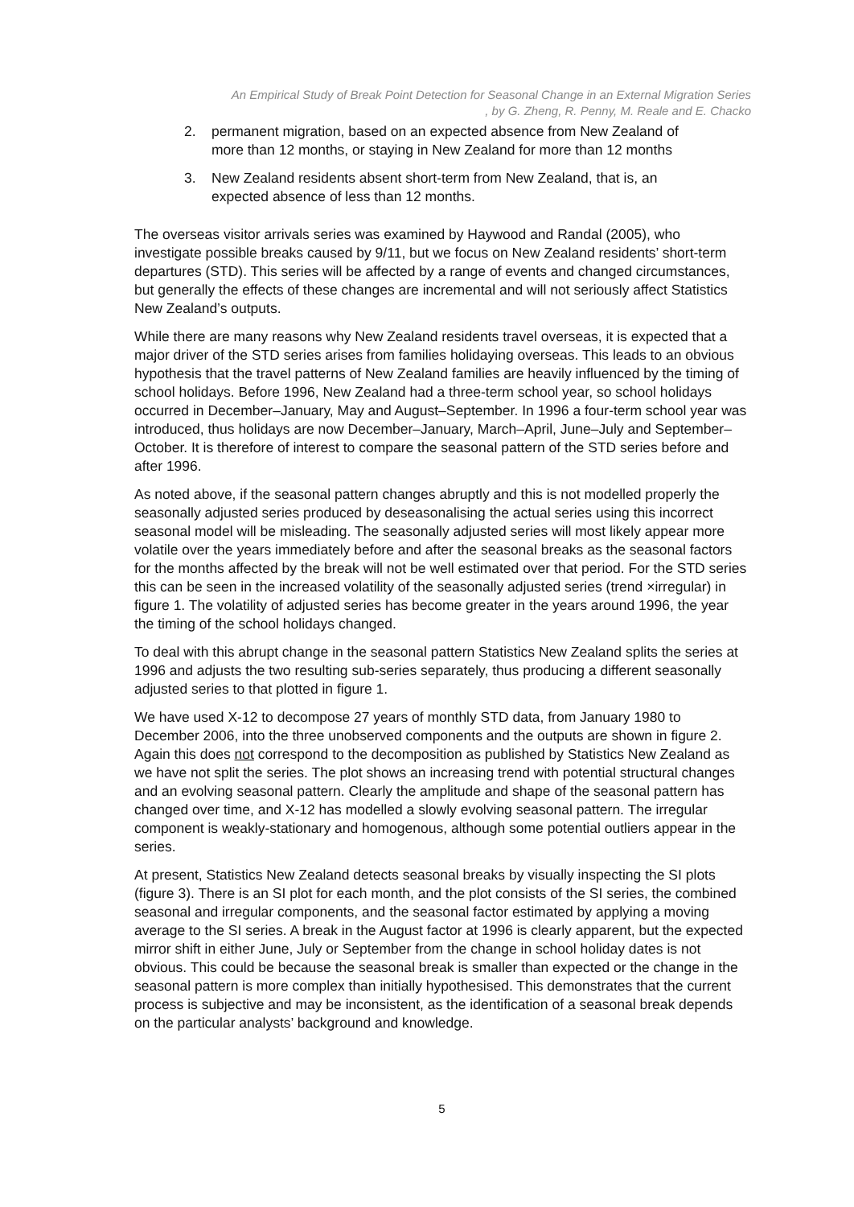An Empirical Study of Break Point Detection for Seasonal Change in an External Migration Series
, by G. Zheng, R. Penny, M. Reale and E. Chacko
2. permanent migration, based on an expected absence from New Zealand of more than 12 months, or staying in New Zealand for more than 12 months
3. New Zealand residents absent short-term from New Zealand, that is, an expected absence of less than 12 months.
The overseas visitor arrivals series was examined by Haywood and Randal (2005), who investigate possible breaks caused by 9/11, but we focus on New Zealand residents’ short-term departures (STD). This series will be affected by a range of events and changed circumstances, but generally the effects of these changes are incremental and will not seriously affect Statistics New Zealand’s outputs.
While there are many reasons why New Zealand residents travel overseas, it is expected that a major driver of the STD series arises from families holidaying overseas. This leads to an obvious hypothesis that the travel patterns of New Zealand families are heavily influenced by the timing of school holidays. Before 1996, New Zealand had a three-term school year, so school holidays occurred in December–January, May and August–September. In 1996 a four-term school year was introduced, thus holidays are now December–January, March–April, June–July and September–October. It is therefore of interest to compare the seasonal pattern of the STD series before and after 1996.
As noted above, if the seasonal pattern changes abruptly and this is not modelled properly the seasonally adjusted series produced by deseasonalising the actual series using this incorrect seasonal model will be misleading. The seasonally adjusted series will most likely appear more volatile over the years immediately before and after the seasonal breaks as the seasonal factors for the months affected by the break will not be well estimated over that period. For the STD series this can be seen in the increased volatility of the seasonally adjusted series (trend ×irregular) in figure 1. The volatility of adjusted series has become greater in the years around 1996, the year the timing of the school holidays changed.
To deal with this abrupt change in the seasonal pattern Statistics New Zealand splits the series at 1996 and adjusts the two resulting sub-series separately, thus producing a different seasonally adjusted series to that plotted in figure 1.
We have used X-12 to decompose 27 years of monthly STD data, from January 1980 to December 2006, into the three unobserved components and the outputs are shown in figure 2. Again this does not correspond to the decomposition as published by Statistics New Zealand as we have not split the series. The plot shows an increasing trend with potential structural changes and an evolving seasonal pattern. Clearly the amplitude and shape of the seasonal pattern has changed over time, and X-12 has modelled a slowly evolving seasonal pattern. The irregular component is weakly-stationary and homogenous, although some potential outliers appear in the series.
At present, Statistics New Zealand detects seasonal breaks by visually inspecting the SI plots (figure 3). There is an SI plot for each month, and the plot consists of the SI series, the combined seasonal and irregular components, and the seasonal factor estimated by applying a moving average to the SI series. A break in the August factor at 1996 is clearly apparent, but the expected mirror shift in either June, July or September from the change in school holiday dates is not obvious. This could be because the seasonal break is smaller than expected or the change in the seasonal pattern is more complex than initially hypothesised. This demonstrates that the current process is subjective and may be inconsistent, as the identification of a seasonal break depends on the particular analysts’ background and knowledge.
5